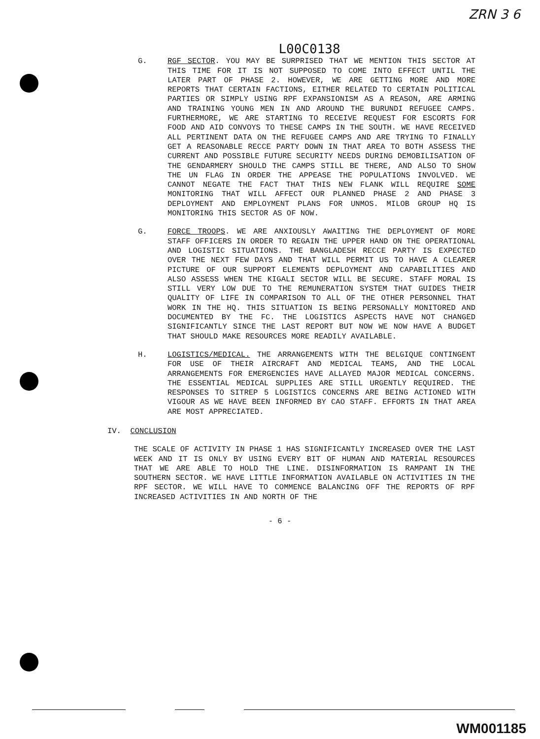ZRN 3 6
L00C0138
G. RGF SECTOR. YOU MAY BE SURPRISED THAT WE MENTION THIS SECTOR AT THIS TIME FOR IT IS NOT SUPPOSED TO COME INTO EFFECT UNTIL THE LATER PART OF PHASE 2. HOWEVER, WE ARE GETTING MORE AND MORE REPORTS THAT CERTAIN FACTIONS, EITHER RELATED TO CERTAIN POLITICAL PARTIES OR SIMPLY USING RPF EXPANSIONISM AS A REASON, ARE ARMING AND TRAINING YOUNG MEN IN AND AROUND THE BURUNDI REFUGEE CAMPS. FURTHERMORE, WE ARE STARTING TO RECEIVE REQUEST FOR ESCORTS FOR FOOD AND AID CONVOYS TO THESE CAMPS IN THE SOUTH. WE HAVE RECEIVED ALL PERTINENT DATA ON THE REFUGEE CAMPS AND ARE TRYING TO FINALLY GET A REASONABLE RECCE PARTY DOWN IN THAT AREA TO BOTH ASSESS THE CURRENT AND POSSIBLE FUTURE SECURITY NEEDS DURING DEMOBILISATION OF THE GENDARMERY SHOULD THE CAMPS STILL BE THERE, AND ALSO TO SHOW THE UN FLAG IN ORDER THE APPEASE THE POPULATIONS INVOLVED. WE CANNOT NEGATE THE FACT THAT THIS NEW FLANK WILL REQUIRE SOME MONITORING THAT WILL AFFECT OUR PLANNED PHASE 2 AND PHASE 3 DEPLOYMENT AND EMPLOYMENT PLANS FOR UNMOS. MILOB GROUP HQ IS MONITORING THIS SECTOR AS OF NOW.
G. FORCE TROOPS. WE ARE ANXIOUSLY AWAITING THE DEPLOYMENT OF MORE STAFF OFFICERS IN ORDER TO REGAIN THE UPPER HAND ON THE OPERATIONAL AND LOGISTIC SITUATIONS. THE BANGLADESH RECCE PARTY IS EXPECTED OVER THE NEXT FEW DAYS AND THAT WILL PERMIT US TO HAVE A CLEARER PICTURE OF OUR SUPPORT ELEMENTS DEPLOYMENT AND CAPABILITIES AND ALSO ASSESS WHEN THE KIGALI SECTOR WILL BE SECURE. STAFF MORAL IS STILL VERY LOW DUE TO THE REMUNERATION SYSTEM THAT GUIDES THEIR QUALITY OF LIFE IN COMPARISON TO ALL OF THE OTHER PERSONNEL THAT WORK IN THE HQ. THIS SITUATION IS BEING PERSONALLY MONITORED AND DOCUMENTED BY THE FC. THE LOGISTICS ASPECTS HAVE NOT CHANGED SIGNIFICANTLY SINCE THE LAST REPORT BUT NOW WE NOW HAVE A BUDGET THAT SHOULD MAKE RESOURCES MORE READILY AVAILABLE.
H. LOGISTICS/MEDICAL. THE ARRANGEMENTS WITH THE BELGIQUE CONTINGENT FOR USE OF THEIR AIRCRAFT AND MEDICAL TEAMS, AND THE LOCAL ARRANGEMENTS FOR EMERGENCIES HAVE ALLAYED MAJOR MEDICAL CONCERNS. THE ESSENTIAL MEDICAL SUPPLIES ARE STILL URGENTLY REQUIRED. THE RESPONSES TO SITREP 5 LOGISTICS CONCERNS ARE BEING ACTIONED WITH VIGOUR AS WE HAVE BEEN INFORMED BY CAO STAFF. EFFORTS IN THAT AREA ARE MOST APPRECIATED.
IV. CONCLUSION
THE SCALE OF ACTIVITY IN PHASE 1 HAS SIGNIFICANTLY INCREASED OVER THE LAST WEEK AND IT IS ONLY BY USING EVERY BIT OF HUMAN AND MATERIAL RESOURCES THAT WE ARE ABLE TO HOLD THE LINE. DISINFORMATION IS RAMPANT IN THE SOUTHERN SECTOR. WE HAVE LITTLE INFORMATION AVAILABLE ON ACTIVITIES IN THE RPF SECTOR. WE WILL HAVE TO COMMENCE BALANCING OFF THE REPORTS OF RPF INCREASED ACTIVITIES IN AND NORTH OF THE
- 6 -
WM001185